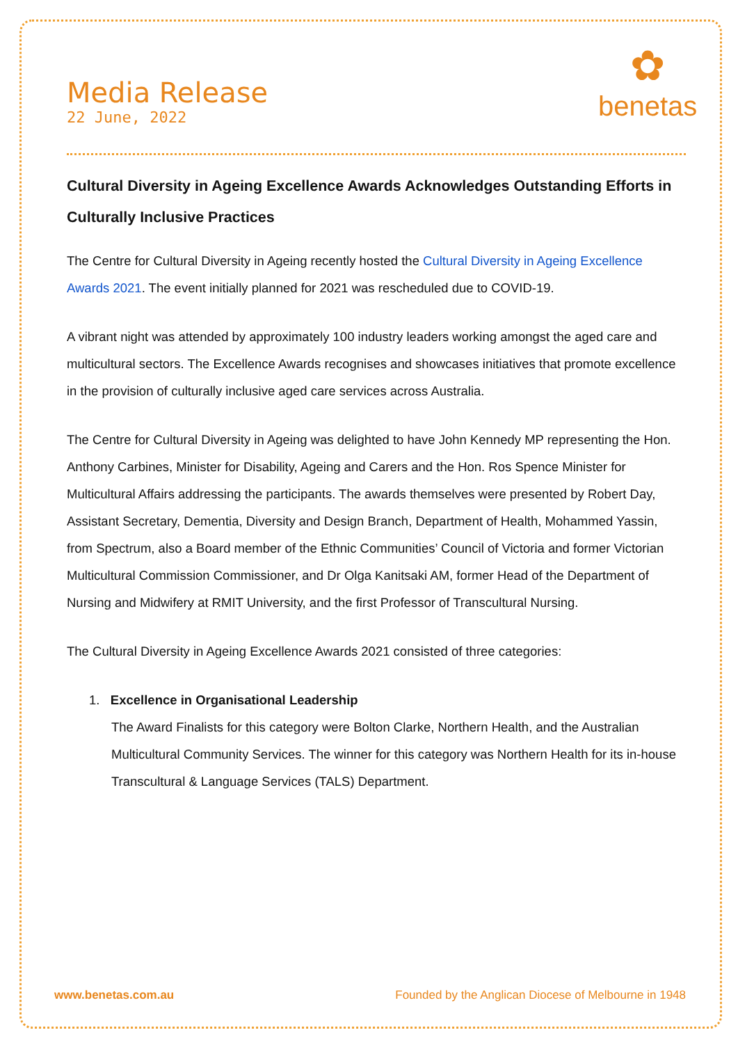Media Release
22 June, 2022
✿
benetas
Cultural Diversity in Ageing Excellence Awards Acknowledges Outstanding Efforts in Culturally Inclusive Practices
The Centre for Cultural Diversity in Ageing recently hosted the Cultural Diversity in Ageing Excellence Awards 2021. The event initially planned for 2021 was rescheduled due to COVID-19.
A vibrant night was attended by approximately 100 industry leaders working amongst the aged care and multicultural sectors. The Excellence Awards recognises and showcases initiatives that promote excellence in the provision of culturally inclusive aged care services across Australia.
The Centre for Cultural Diversity in Ageing was delighted to have John Kennedy MP representing the Hon. Anthony Carbines, Minister for Disability, Ageing and Carers and the Hon. Ros Spence Minister for Multicultural Affairs addressing the participants. The awards themselves were presented by Robert Day, Assistant Secretary, Dementia, Diversity and Design Branch, Department of Health, Mohammed Yassin, from Spectrum, also a Board member of the Ethnic Communities’ Council of Victoria and former Victorian Multicultural Commission Commissioner, and Dr Olga Kanitsaki AM, former Head of the Department of Nursing and Midwifery at RMIT University, and the first Professor of Transcultural Nursing.
The Cultural Diversity in Ageing Excellence Awards 2021 consisted of three categories:
1. Excellence in Organisational Leadership
The Award Finalists for this category were Bolton Clarke, Northern Health, and the Australian Multicultural Community Services. The winner for this category was Northern Health for its in-house Transcultural & Language Services (TALS) Department.
www.benetas.com.au Founded by the Anglican Diocese of Melbourne in 1948